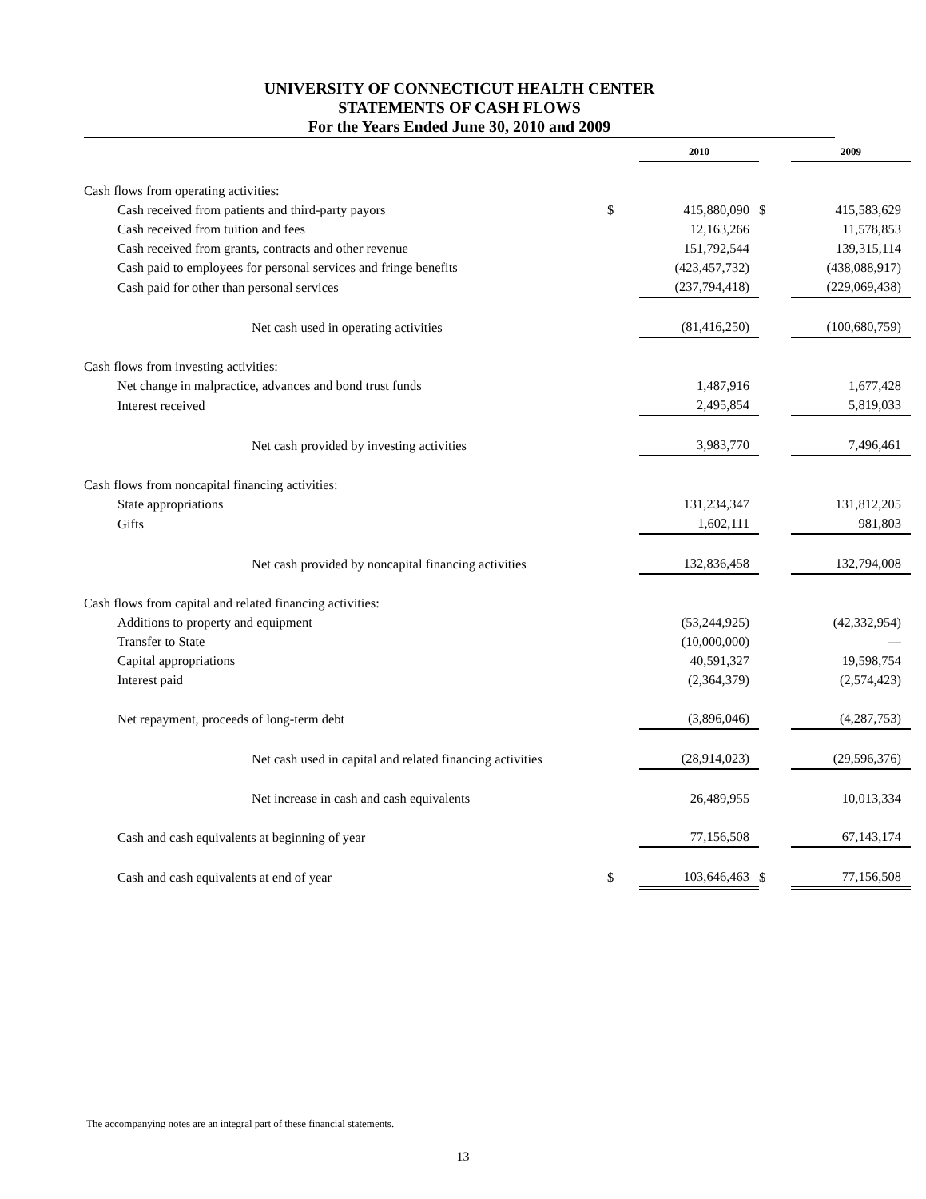UNIVERSITY OF CONNECTICUT HEALTH CENTER
STATEMENTS OF CASH FLOWS
For the Years Ended June 30, 2010 and 2009
| | | 2010 | | 2009 |
| Cash flows from operating activities: | | | | |
| Cash received from patients and third-party payors | $ | 415,880,090 | $ | 415,583,629 |
| Cash received from tuition and fees | | 12,163,266 | | 11,578,853 |
| Cash received from grants, contracts and other revenue | | 151,792,544 | | 139,315,114 |
| Cash paid to employees for personal services and fringe benefits | | (423,457,732) | | (438,088,917) |
| Cash paid for other than personal services | | (237,794,418) | | (229,069,438) |
| Net cash used in operating activities | | (81,416,250) | | (100,680,759) |
| Cash flows from investing activities: | | | | |
| Net change in malpractice, advances and bond trust funds | | 1,487,916 | | 1,677,428 |
| Interest received | | 2,495,854 | | 5,819,033 |
| Net cash provided by investing activities | | 3,983,770 | | 7,496,461 |
| Cash flows from noncapital financing activities: | | | | |
| State appropriations | | 131,234,347 | | 131,812,205 |
| Gifts | | 1,602,111 | | 981,803 |
| Net cash provided by noncapital financing activities | | 132,836,458 | | 132,794,008 |
| Cash flows from capital and related financing activities: | | | | |
| Additions to property and equipment | | (53,244,925) | | (42,332,954) |
| Transfer to State | | (10,000,000) | | — |
| Capital appropriations | | 40,591,327 | | 19,598,754 |
| Interest paid | | (2,364,379) | | (2,574,423) |
| Net repayment, proceeds of long-term debt | | (3,896,046) | | (4,287,753) |
| Net cash used in capital and related financing activities | | (28,914,023) | | (29,596,376) |
| Net increase in cash and cash equivalents | | 26,489,955 | | 10,013,334 |
| Cash and cash equivalents at beginning of year | | 77,156,508 | | 67,143,174 |
| Cash and cash equivalents at end of year | $ | 103,646,463 | $ | 77,156,508 |
The accompanying notes are an integral part of these financial statements.
13